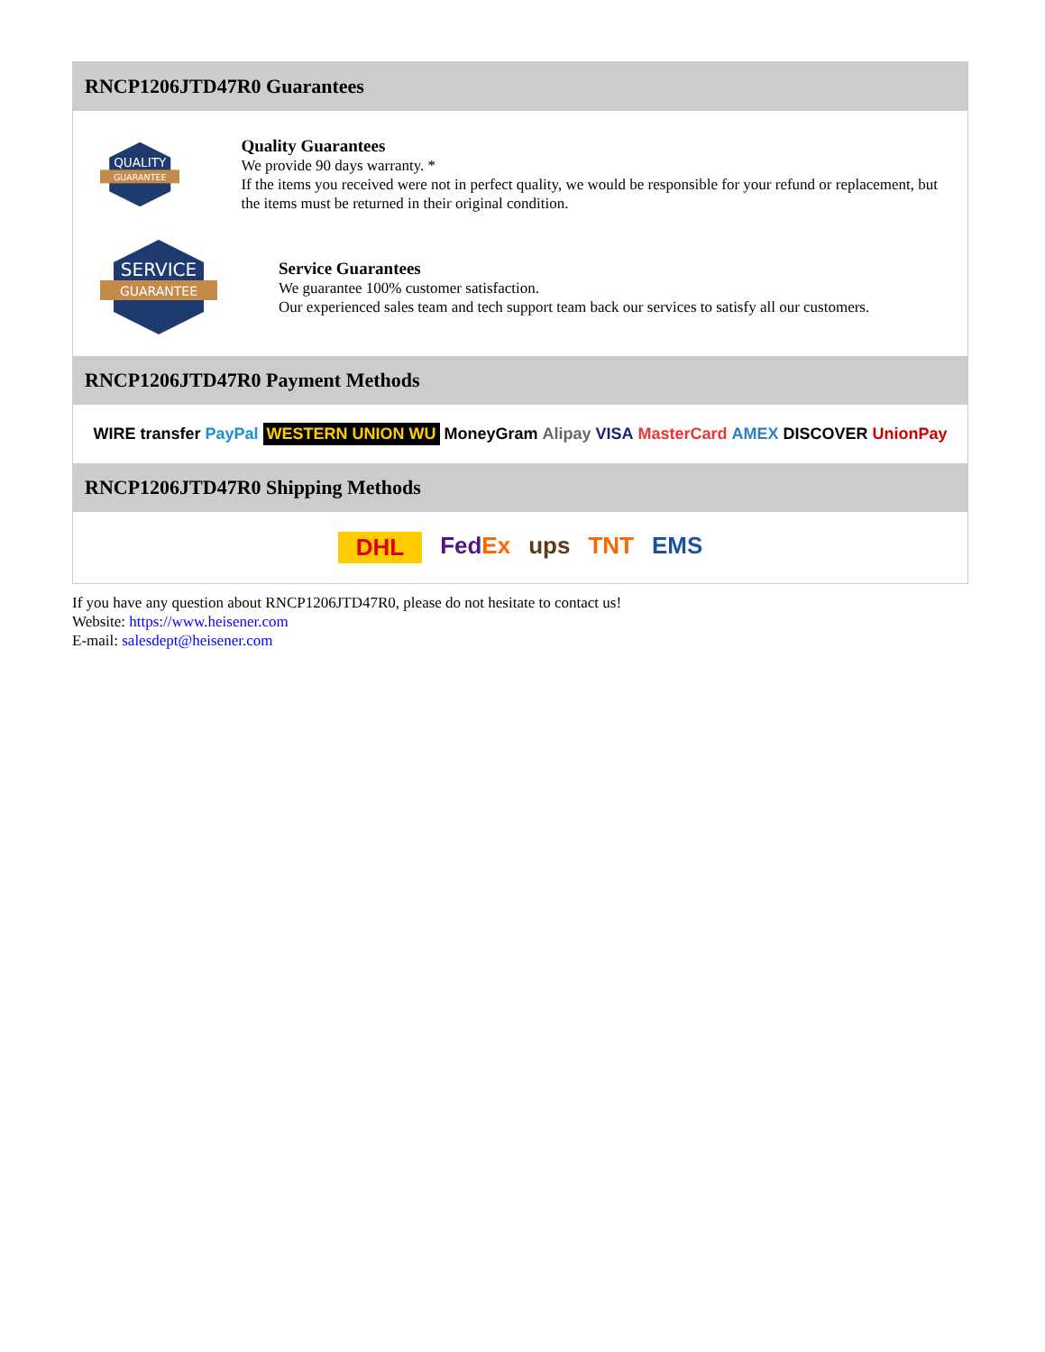RNCP1206JTD47R0 Guarantees
QUALITY
GUARANTEE
Quality Guarantees
We provide 90 days warranty. *
If the items you received were not in perfect quality, we would be responsible for your refund or replacement, but the items must be returned in their original condition.
SERVICE
GUARANTEE
Service Guarantees
We guarantee 100% customer satisfaction.
Our experienced sales team and tech support team back our services to satisfy all our customers.
RNCP1206JTD47R0 Payment Methods
WIRE transfer PayPal WESTERN UNION WU MoneyGram Alipay VISA MasterCard AMEX DISCOVER UnionPay
RNCP1206JTD47R0 Shipping Methods
DHL Fed Ex ups TNT EMS
If you have any question about RNCP1206JTD47R0, please do not hesitate to contact us!
Website: https://www.heisener.com
E-mail: salesdept@heisener.com